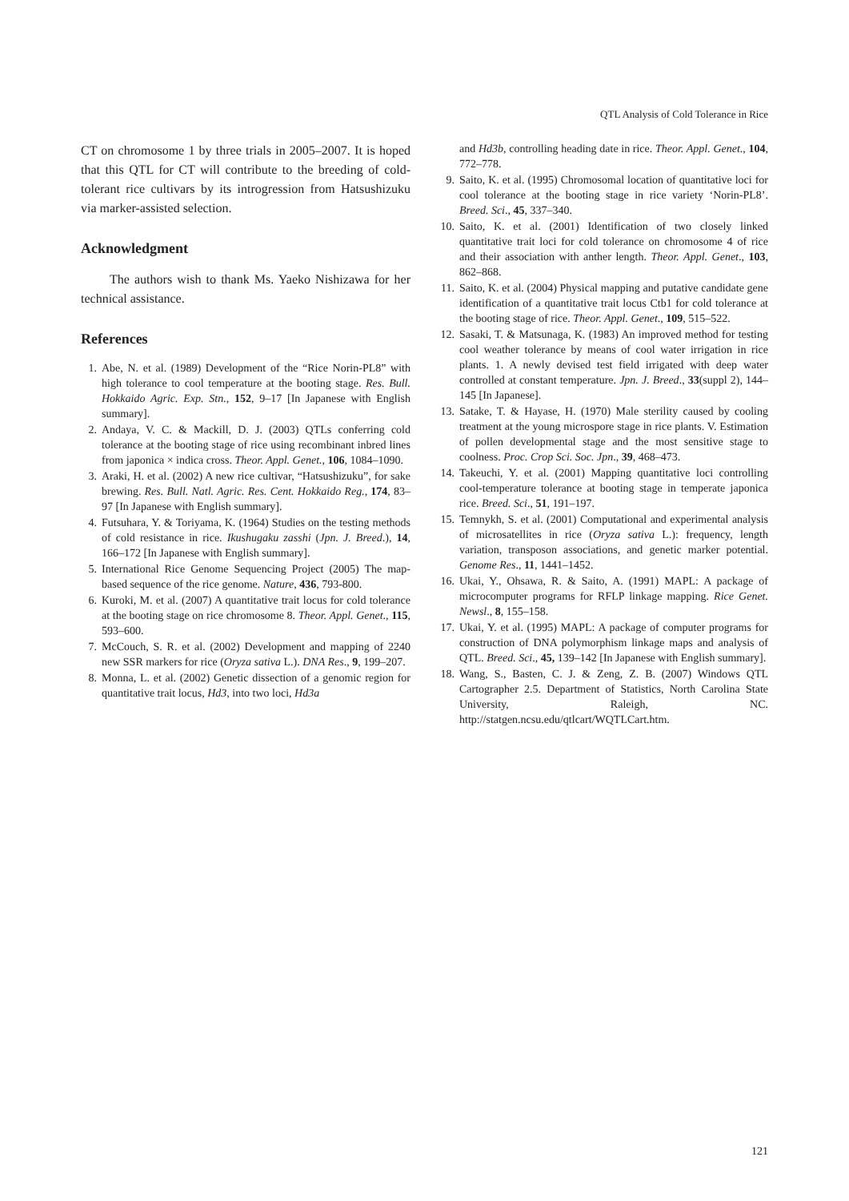QTL Analysis of Cold Tolerance in Rice
CT on chromosome 1 by three trials in 2005–2007. It is hoped that this QTL for CT will contribute to the breeding of cold-tolerant rice cultivars by its introgression from Hatsushizuku via marker-assisted selection.
Acknowledgment
The authors wish to thank Ms. Yaeko Nishizawa for her technical assistance.
References
1. Abe, N. et al. (1989) Development of the “Rice Norin-PL8” with high tolerance to cool temperature at the booting stage. Res. Bull. Hokkaido Agric. Exp. Stn., 152, 9–17 [In Japanese with English summary].
2. Andaya, V. C. & Mackill, D. J. (2003) QTLs conferring cold tolerance at the booting stage of rice using recombinant inbred lines from japonica × indica cross. Theor. Appl. Genet., 106, 1084–1090.
3. Araki, H. et al. (2002) A new rice cultivar, “Hatsushizuku”, for sake brewing. Res. Bull. Natl. Agric. Res. Cent. Hokkaido Reg., 174, 83–97 [In Japanese with English summary].
4. Futsuhara, Y. & Toriyama, K. (1964) Studies on the testing methods of cold resistance in rice. Ikushugaku zasshi (Jpn. J. Breed.), 14, 166–172 [In Japanese with English summary].
5. International Rice Genome Sequencing Project (2005) The map-based sequence of the rice genome. Nature, 436, 793-800.
6. Kuroki, M. et al. (2007) A quantitative trait locus for cold tolerance at the booting stage on rice chromosome 8. Theor. Appl. Genet., 115, 593–600.
7. McCouch, S. R. et al. (2002) Development and mapping of 2240 new SSR markers for rice (Oryza sativa L.). DNA Res., 9, 199–207.
8. Monna, L. et al. (2002) Genetic dissection of a genomic region for quantitative trait locus, Hd3, into two loci, Hd3a
and Hd3b, controlling heading date in rice. Theor. Appl. Genet., 104, 772–778.
9. Saito, K. et al. (1995) Chromosomal location of quantitative loci for cool tolerance at the booting stage in rice variety ‘Norin-PL8’. Breed. Sci., 45, 337–340.
10. Saito, K. et al. (2001) Identification of two closely linked quantitative trait loci for cold tolerance on chromosome 4 of rice and their association with anther length. Theor. Appl. Genet., 103, 862–868.
11. Saito, K. et al. (2004) Physical mapping and putative candidate gene identification of a quantitative trait locus Ctb1 for cold tolerance at the booting stage of rice. Theor. Appl. Genet., 109, 515–522.
12. Sasaki, T. & Matsunaga, K. (1983) An improved method for testing cool weather tolerance by means of cool water irrigation in rice plants. 1. A newly devised test field irrigated with deep water controlled at constant temperature. Jpn. J. Breed., 33(suppl 2), 144–145 [In Japanese].
13. Satake, T. & Hayase, H. (1970) Male sterility caused by cooling treatment at the young microspore stage in rice plants. V. Estimation of pollen developmental stage and the most sensitive stage to coolness. Proc. Crop Sci. Soc. Jpn., 39, 468–473.
14. Takeuchi, Y. et al. (2001) Mapping quantitative loci controlling cool-temperature tolerance at booting stage in temperate japonica rice. Breed. Sci., 51, 191–197.
15. Temnykh, S. et al. (2001) Computational and experimental analysis of microsatellites in rice (Oryza sativa L.): frequency, length variation, transposon associations, and genetic marker potential. Genome Res., 11, 1441–1452.
16. Ukai, Y., Ohsawa, R. & Saito, A. (1991) MAPL: A package of microcomputer programs for RFLP linkage mapping. Rice Genet. Newsl., 8, 155–158.
17. Ukai, Y. et al. (1995) MAPL: A package of computer programs for construction of DNA polymorphism linkage maps and analysis of QTL. Breed. Sci., 45, 139–142 [In Japanese with English summary].
18. Wang, S., Basten, C. J. & Zeng, Z. B. (2007) Windows QTL Cartographer 2.5. Department of Statistics, North Carolina State University, Raleigh, NC. http://statgen.ncsu.edu/qtlcart/WQTLCart.htm.
121